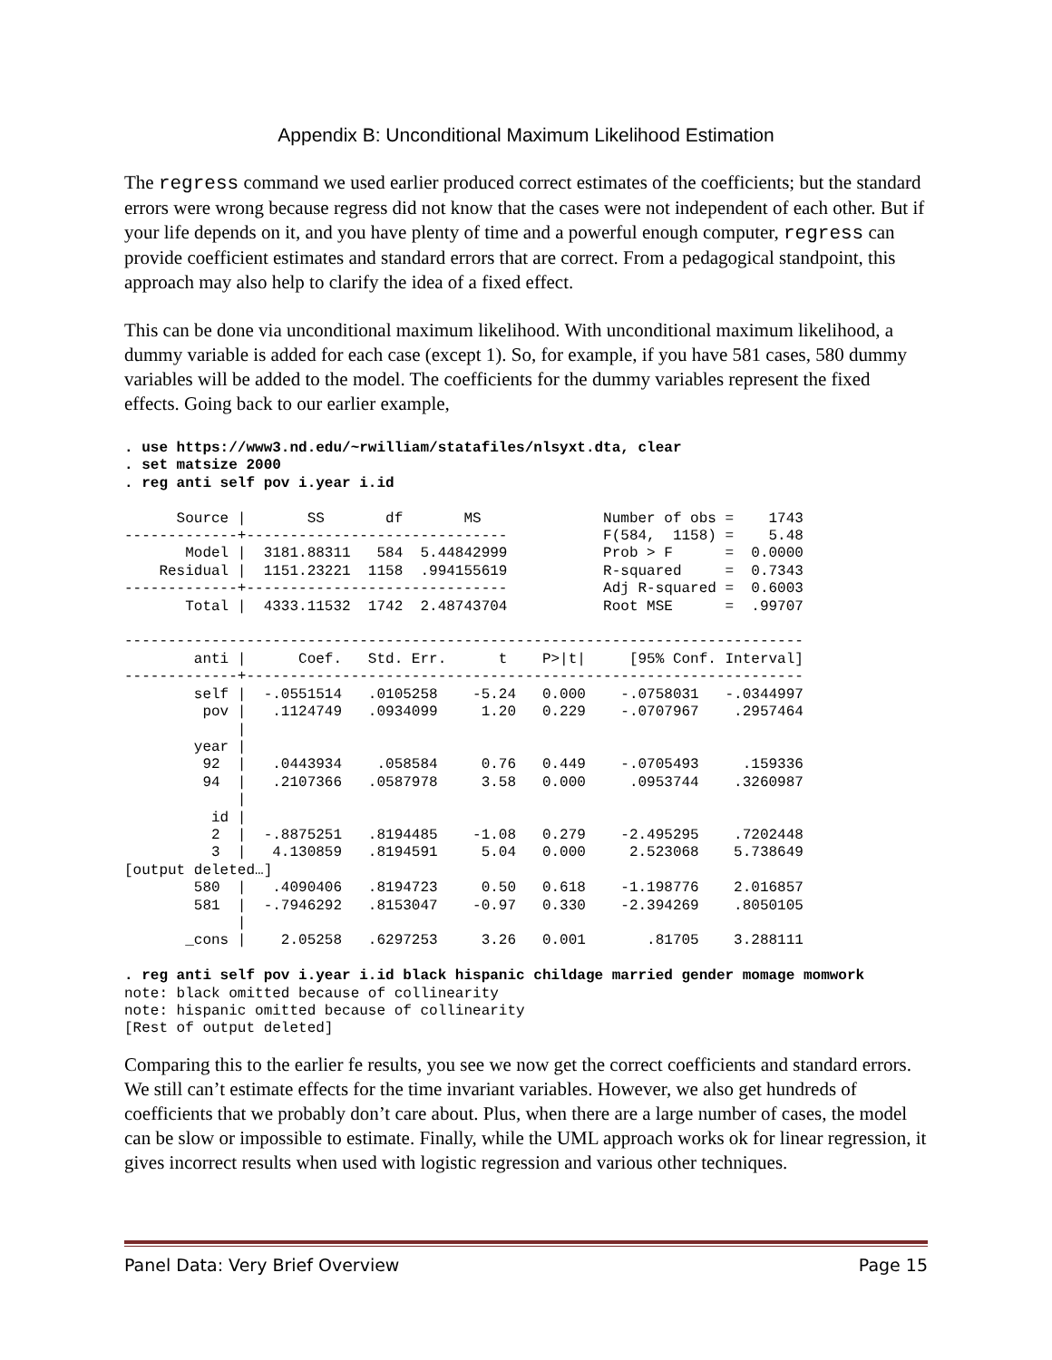Appendix B: Unconditional Maximum Likelihood Estimation
The regress command we used earlier produced correct estimates of the coefficients; but the standard errors were wrong because regress did not know that the cases were not independent of each other. But if your life depends on it, and you have plenty of time and a powerful enough computer, regress can provide coefficient estimates and standard errors that are correct. From a pedagogical standpoint, this approach may also help to clarify the idea of a fixed effect.
This can be done via unconditional maximum likelihood. With unconditional maximum likelihood, a dummy variable is added for each case (except 1). So, for example, if you have 581 cases, 580 dummy variables will be added to the model. The coefficients for the dummy variables represent the fixed effects. Going back to our earlier example,
. use https://www3.nd.edu/~rwilliam/statafiles/nlsyxt.dta, clear
. set matsize 2000
. reg anti self pov i.year i.id

      Source |       SS       df       MS              Number of obs =    1743
-------------+------------------------------           F(584,  1158) =    5.48
       Model |  3181.88311   584  5.44842999           Prob > F      =  0.0000
    Residual |  1151.23221  1158  .994155619           R-squared     =  0.7343
-------------+------------------------------           Adj R-squared =  0.6003
       Total |  4333.11532  1742  2.48743704           Root MSE      =  .99707

------------------------------------------------------------------------------
        anti |      Coef.   Std. Err.      t    P>|t|     [95% Conf. Interval]
-------------+----------------------------------------------------------------
        self |  -.0551514   .0105258    -5.24   0.000    -.0758031   -.0344997
         pov |   .1124749   .0934099     1.20   0.229    -.0707967    .2957464
             |
        year |
         92  |   .0443934    .058584     0.76   0.449    -.0705493     .159336
         94  |   .2107366   .0587978     3.58   0.000     .0953744    .3260987
             |
          id |
          2  |  -.8875251   .8194485    -1.08   0.279    -2.495295    .7202448
          3  |   4.130859   .8194591     5.04   0.000     2.523068    5.738649
[output deleted…]
        580  |   .4090406   .8194723     0.50   0.618    -1.198776    2.016857
        581  |  -.7946292   .8153047    -0.97   0.330    -2.394269    .8050105
             |
       _cons |    2.05258   .6297253     3.26   0.001       .81705    3.288111

. reg anti self pov i.year i.id black hispanic childage married gender momage momwork
note: black omitted because of collinearity
note: hispanic omitted because of collinearity
[Rest of output deleted]
Comparing this to the earlier fe results, you see we now get the correct coefficients and standard errors. We still can’t estimate effects for the time invariant variables. However, we also get hundreds of coefficients that we probably don’t care about. Plus, when there are a large number of cases, the model can be slow or impossible to estimate. Finally, while the UML approach works ok for linear regression, it gives incorrect results when used with logistic regression and various other techniques.
Panel Data: Very Brief Overview Page 15